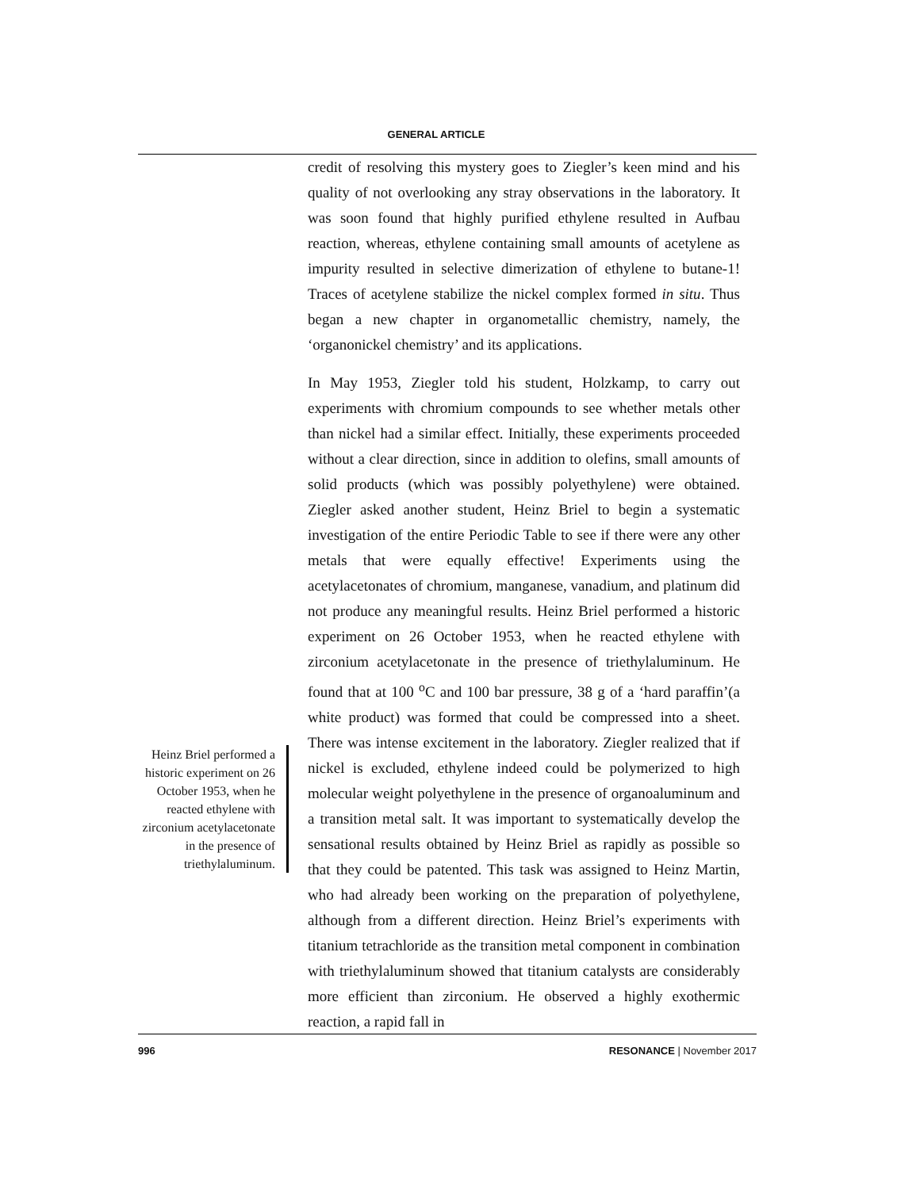GENERAL ARTICLE
Heinz Briel performed a historic experiment on 26 October 1953, when he reacted ethylene with zirconium acetylacetonate in the presence of triethylaluminum.
credit of resolving this mystery goes to Ziegler’s keen mind and his quality of not overlooking any stray observations in the laboratory. It was soon found that highly purified ethylene resulted in Aufbau reaction, whereas, ethylene containing small amounts of acetylene as impurity resulted in selective dimerization of ethylene to butane-1! Traces of acetylene stabilize the nickel complex formed in situ. Thus began a new chapter in organometallic chemistry, namely, the ‘organonickel chemistry’ and its applications.
In May 1953, Ziegler told his student, Holzkamp, to carry out experiments with chromium compounds to see whether metals other than nickel had a similar effect. Initially, these experiments proceeded without a clear direction, since in addition to olefins, small amounts of solid products (which was possibly polyethylene) were obtained. Ziegler asked another student, Heinz Briel to begin a systematic investigation of the entire Periodic Table to see if there were any other metals that were equally effective! Experiments using the acetylacetonates of chromium, manganese, vanadium, and platinum did not produce any meaningful results. Heinz Briel performed a historic experiment on 26 October 1953, when he reacted ethylene with zirconium acetylacetonate in the presence of triethylaluminum. He found that at 100 <sup>o</sup>C and 100 bar pressure, 38 g of a ‘hard paraffin’(a white product) was formed that could be compressed into a sheet. There was intense excitement in the laboratory. Ziegler realized that if nickel is excluded, ethylene indeed could be polymerized to high molecular weight polyethylene in the presence of organoaluminum and a transition metal salt. It was important to systematically develop the sensational results obtained by Heinz Briel as rapidly as possible so that they could be patented. This task was assigned to Heinz Martin, who had already been working on the preparation of polyethylene, although from a different direction. Heinz Briel’s experiments with titanium tetrachloride as the transition metal component in combination with triethylaluminum showed that titanium catalysts are considerably more efficient than zirconium. He observed a highly exothermic reaction, a rapid fall in
996 RESONANCE | November 2017